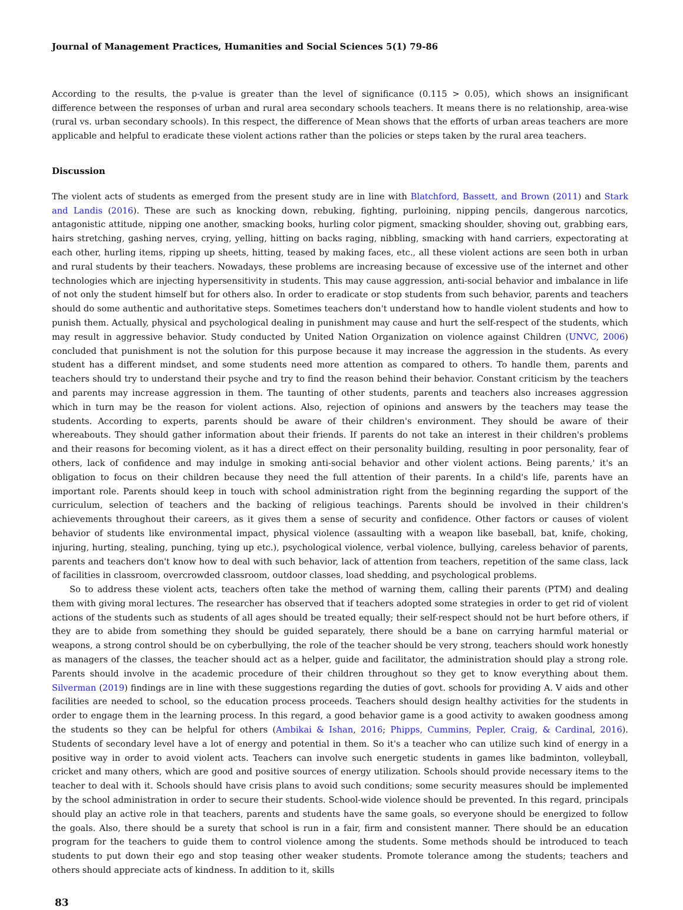Journal of Management Practices, Humanities and Social Sciences 5(1) 79-86
According to the results, the p-value is greater than the level of significance (0.115 > 0.05), which shows an insignificant difference between the responses of urban and rural area secondary schools teachers. It means there is no relationship, area-wise (rural vs. urban secondary schools). In this respect, the difference of Mean shows that the efforts of urban areas teachers are more applicable and helpful to eradicate these violent actions rather than the policies or steps taken by the rural area teachers.
Discussion
The violent acts of students as emerged from the present study are in line with Blatchford, Bassett, and Brown (2011) and Stark and Landis (2016). These are such as knocking down, rebuking, fighting, purloining, nipping pencils, dangerous narcotics, antagonistic attitude, nipping one another, smacking books, hurling color pigment, smacking shoulder, shoving out, grabbing ears, hairs stretching, gashing nerves, crying, yelling, hitting on backs raging, nibbling, smacking with hand carriers, expectorating at each other, hurling items, ripping up sheets, hitting, teased by making faces, etc., all these violent actions are seen both in urban and rural students by their teachers. Nowadays, these problems are increasing because of excessive use of the internet and other technologies which are injecting hypersensitivity in students. This may cause aggression, anti-social behavior and imbalance in life of not only the student himself but for others also. In order to eradicate or stop students from such behavior, parents and teachers should do some authentic and authoritative steps. Sometimes teachers don't understand how to handle violent students and how to punish them. Actually, physical and psychological dealing in punishment may cause and hurt the self-respect of the students, which may result in aggressive behavior. Study conducted by United Nation Organization on violence against Children (UNVC, 2006) concluded that punishment is not the solution for this purpose because it may increase the aggression in the students. As every student has a different mindset, and some students need more attention as compared to others. To handle them, parents and teachers should try to understand their psyche and try to find the reason behind their behavior. Constant criticism by the teachers and parents may increase aggression in them. The taunting of other students, parents and teachers also increases aggression which in turn may be the reason for violent actions. Also, rejection of opinions and answers by the teachers may tease the students. According to experts, parents should be aware of their children's environment. They should be aware of their whereabouts. They should gather information about their friends. If parents do not take an interest in their children's problems and their reasons for becoming violent, as it has a direct effect on their personality building, resulting in poor personality, fear of others, lack of confidence and may indulge in smoking anti-social behavior and other violent actions. Being parents,' it's an obligation to focus on their children because they need the full attention of their parents. In a child's life, parents have an important role. Parents should keep in touch with school administration right from the beginning regarding the support of the curriculum, selection of teachers and the backing of religious teachings. Parents should be involved in their children's achievements throughout their careers, as it gives them a sense of security and confidence. Other factors or causes of violent behavior of students like environmental impact, physical violence (assaulting with a weapon like baseball, bat, knife, choking, injuring, hurting, stealing, punching, tying up etc.), psychological violence, verbal violence, bullying, careless behavior of parents, parents and teachers don't know how to deal with such behavior, lack of attention from teachers, repetition of the same class, lack of facilities in classroom, overcrowded classroom, outdoor classes, load shedding, and psychological problems.
So to address these violent acts, teachers often take the method of warning them, calling their parents (PTM) and dealing them with giving moral lectures. The researcher has observed that if teachers adopted some strategies in order to get rid of violent actions of the students such as students of all ages should be treated equally; their self-respect should not be hurt before others, if they are to abide from something they should be guided separately, there should be a bane on carrying harmful material or weapons, a strong control should be on cyberbullying, the role of the teacher should be very strong, teachers should work honestly as managers of the classes, the teacher should act as a helper, guide and facilitator, the administration should play a strong role. Parents should involve in the academic procedure of their children throughout so they get to know everything about them. Silverman (2019) findings are in line with these suggestions regarding the duties of govt. schools for providing A. V aids and other facilities are needed to school, so the education process proceeds. Teachers should design healthy activities for the students in order to engage them in the learning process. In this regard, a good behavior game is a good activity to awaken goodness among the students so they can be helpful for others (Ambikai & Ishan, 2016; Phipps, Cummins, Pepler, Craig, & Cardinal, 2016). Students of secondary level have a lot of energy and potential in them. So it's a teacher who can utilize such kind of energy in a positive way in order to avoid violent acts. Teachers can involve such energetic students in games like badminton, volleyball, cricket and many others, which are good and positive sources of energy utilization. Schools should provide necessary items to the teacher to deal with it. Schools should have crisis plans to avoid such conditions; some security measures should be implemented by the school administration in order to secure their students. School-wide violence should be prevented. In this regard, principals should play an active role in that teachers, parents and students have the same goals, so everyone should be energized to follow the goals. Also, there should be a surety that school is run in a fair, firm and consistent manner. There should be an education program for the teachers to guide them to control violence among the students. Some methods should be introduced to teach students to put down their ego and stop teasing other weaker students. Promote tolerance among the students; teachers and others should appreciate acts of kindness. In addition to it, skills
83